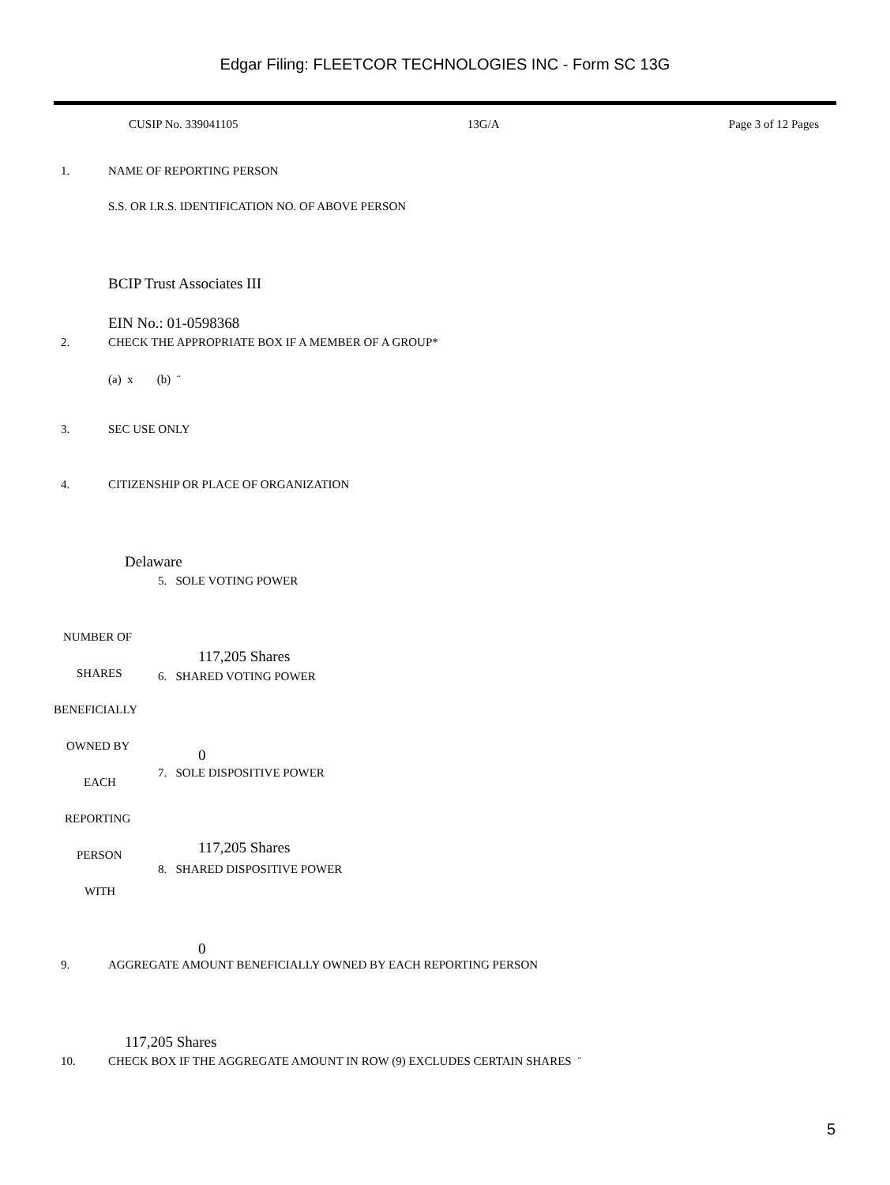Edgar Filing: FLEETCOR TECHNOLOGIES INC - Form SC 13G
CUSIP No. 339041105 13G/A Page 3 of 12 Pages
1. NAME OF REPORTING PERSON
S.S. OR I.R.S. IDENTIFICATION NO. OF ABOVE PERSON
BCIP Trust Associates III
EIN No.: 01-0598368
2. CHECK THE APPROPRIATE BOX IF A MEMBER OF A GROUP*
(a) x (b) ¨
3. SEC USE ONLY
4. CITIZENSHIP OR PLACE OF ORGANIZATION
Delaware
5. SOLE VOTING POWER
NUMBER OF
117,205 Shares
SHARES 6. SHARED VOTING POWER
BENEFICIALLY
OWNED BY
0
7. SOLE DISPOSITIVE POWER
EACH
REPORTING
117,205 Shares
PERSON
8. SHARED DISPOSITIVE POWER
WITH
0
9. AGGREGATE AMOUNT BENEFICIALLY OWNED BY EACH REPORTING PERSON
117,205 Shares
10. CHECK BOX IF THE AGGREGATE AMOUNT IN ROW (9) EXCLUDES CERTAIN SHARES ¨
5